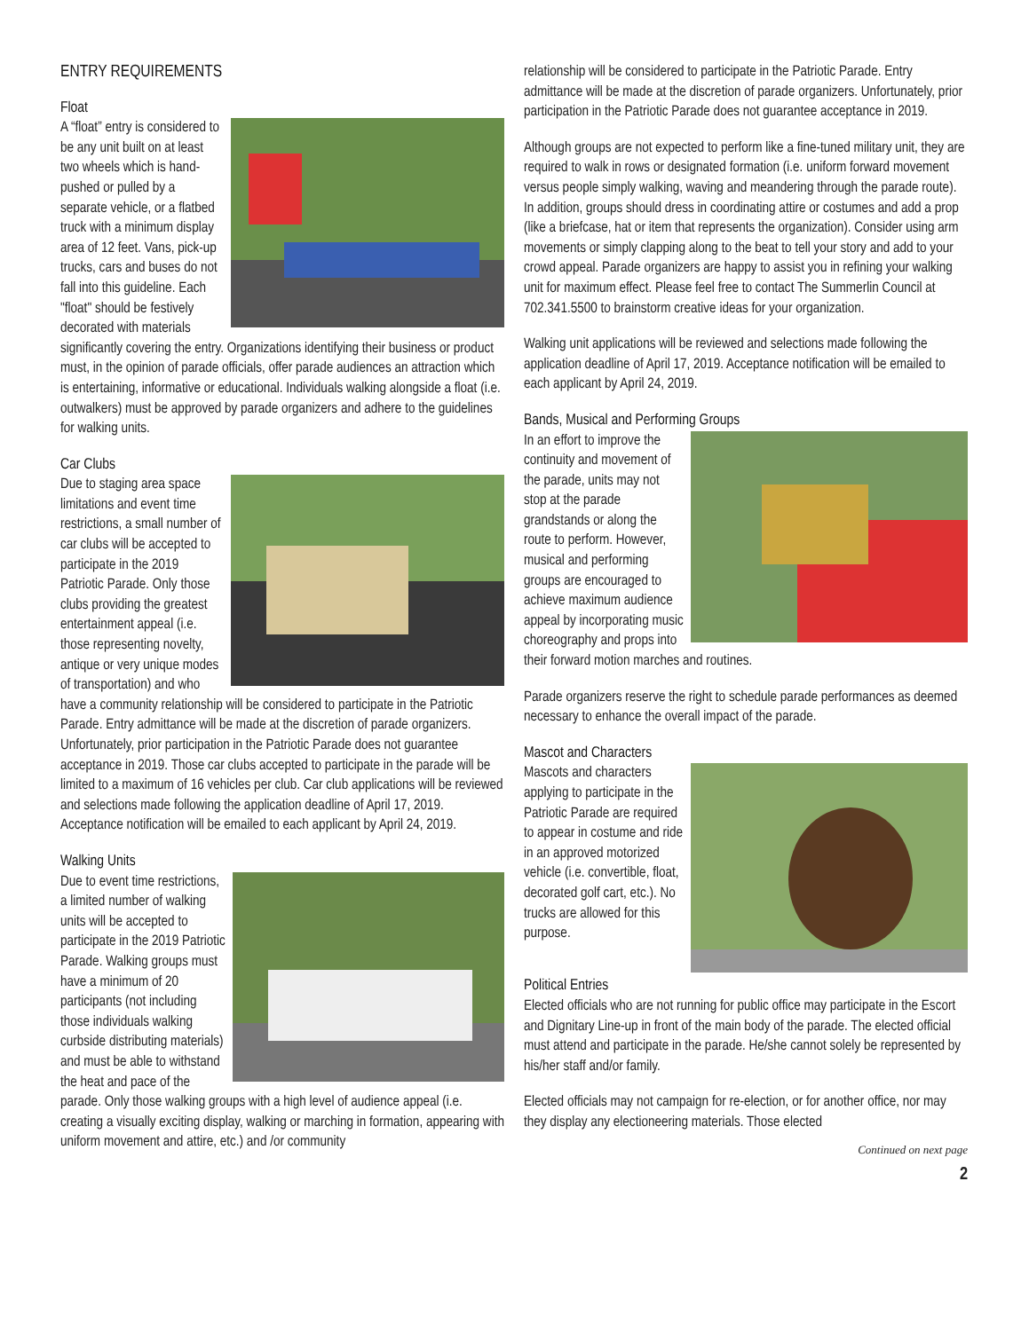ENTRY REQUIREMENTS
Float
A “float” entry is considered to be any unit built on at least two wheels which is hand-pushed or pulled by a separate vehicle, or a flatbed truck with a minimum display area of 12 feet. Vans, pick-up trucks, cars and buses do not fall into this guideline. Each "float" should be festively decorated with materials significantly covering the entry. Organizations identifying their business or product must, in the opinion of parade officials, offer parade audiences an attraction which is entertaining, informative or educational. Individuals walking alongside a float (i.e. outwalkers) must be approved by parade organizers and adhere to the guidelines for walking units.
Car Clubs
Due to staging area space limitations and event time restrictions, a small number of car clubs will be accepted to participate in the 2019 Patriotic Parade. Only those clubs providing the greatest entertainment appeal (i.e. those representing novelty, antique or very unique modes of transportation) and who have a community relationship will be considered to participate in the Patriotic Parade. Entry admittance will be made at the discretion of parade organizers. Unfortunately, prior participation in the Patriotic Parade does not guarantee acceptance in 2019. Those car clubs accepted to participate in the parade will be limited to a maximum of 16 vehicles per club. Car club applications will be reviewed and selections made following the application deadline of April 17, 2019. Acceptance notification will be emailed to each applicant by April 24, 2019.
Walking Units
Due to event time restrictions, a limited number of walking units will be accepted to participate in the 2019 Patriotic Parade. Walking groups must have a minimum of 20 participants (not including those individuals walking curbside distributing materials) and must be able to withstand the heat and pace of the parade. Only those walking groups with a high level of audience appeal (i.e. creating a visually exciting display, walking or marching in formation, appearing with uniform movement and attire, etc.) and /or community
relationship will be considered to participate in the Patriotic Parade. Entry admittance will be made at the discretion of parade organizers. Unfortunately, prior participation in the Patriotic Parade does not guarantee acceptance in 2019.
Although groups are not expected to perform like a fine-tuned military unit, they are required to walk in rows or designated formation (i.e. uniform forward movement versus people simply walking, waving and meandering through the parade route). In addition, groups should dress in coordinating attire or costumes and add a prop (like a briefcase, hat or item that represents the organization). Consider using arm movements or simply clapping along to the beat to tell your story and add to your crowd appeal. Parade organizers are happy to assist you in refining your walking unit for maximum effect. Please feel free to contact The Summerlin Council at 702.341.5500 to brainstorm creative ideas for your organization.
Walking unit applications will be reviewed and selections made following the application deadline of April 17, 2019. Acceptance notification will be emailed to each applicant by April 24, 2019.
Bands, Musical and Performing Groups
In an effort to improve the continuity and movement of the parade, units may not stop at the parade grandstands or along the route to perform. However, musical and performing groups are encouraged to achieve maximum audience appeal by incorporating music choreography and props into their forward motion marches and routines.
Parade organizers reserve the right to schedule parade performances as deemed necessary to enhance the overall impact of the parade.
Mascot and Characters
Mascots and characters applying to participate in the Patriotic Parade are required to appear in costume and ride in an approved motorized vehicle (i.e. convertible, float, decorated golf cart, etc.). No trucks are allowed for this purpose.
Political Entries
Elected officials who are not running for public office may participate in the Escort and Dignitary Line-up in front of the main body of the parade. The elected official must attend and participate in the parade. He/she cannot solely be represented by his/her staff and/or family.
Elected officials may not campaign for re-election, or for another office, nor may they display any electioneering materials. Those elected
Continued on next page
2